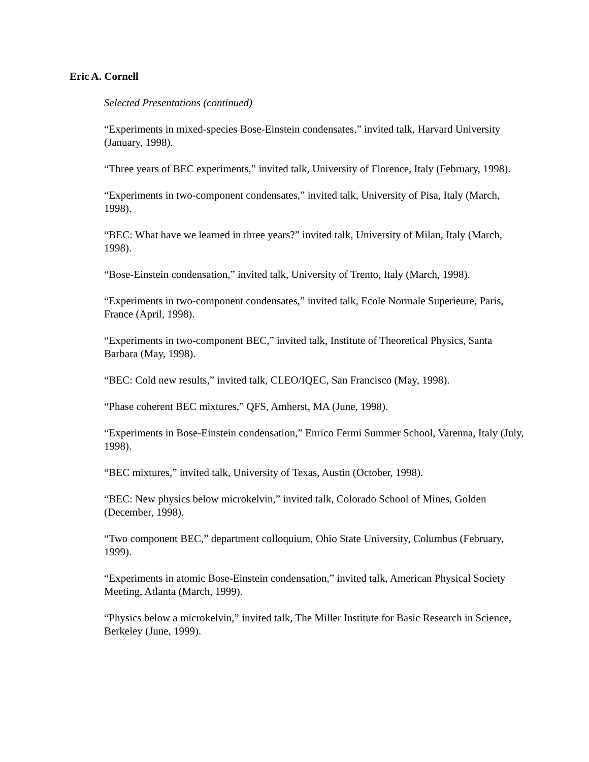Eric A. Cornell
Selected Presentations (continued)
“Experiments in mixed-species Bose-Einstein condensates,” invited talk, Harvard University (January, 1998).
“Three years of BEC experiments,” invited talk, University of Florence, Italy (February, 1998).
“Experiments in two-component condensates,” invited talk, University of Pisa, Italy (March, 1998).
“BEC: What have we learned in three years?” invited talk, University of Milan, Italy (March, 1998).
“Bose-Einstein condensation,” invited talk, University of Trento, Italy (March, 1998).
“Experiments in two-component condensates,” invited talk, Ecole Normale Superieure, Paris, France (April, 1998).
“Experiments in two-component BEC,” invited talk, Institute of Theoretical Physics, Santa Barbara (May, 1998).
“BEC: Cold new results,” invited talk, CLEO/IQEC, San Francisco (May, 1998).
“Phase coherent BEC mixtures,” QFS, Amherst, MA (June, 1998).
“Experiments in Bose-Einstein condensation,” Enrico Fermi Summer School, Varenna, Italy (July, 1998).
“BEC mixtures,” invited talk, University of Texas, Austin (October, 1998).
“BEC: New physics below microkelvin,” invited talk, Colorado School of Mines, Golden (December, 1998).
“Two component BEC,” department colloquium, Ohio State University, Columbus (February, 1999).
“Experiments in atomic Bose-Einstein condensation,” invited talk, American Physical Society Meeting, Atlanta (March, 1999).
“Physics below a microkelvin,” invited talk, The Miller Institute for Basic Research in Science, Berkeley (June, 1999).